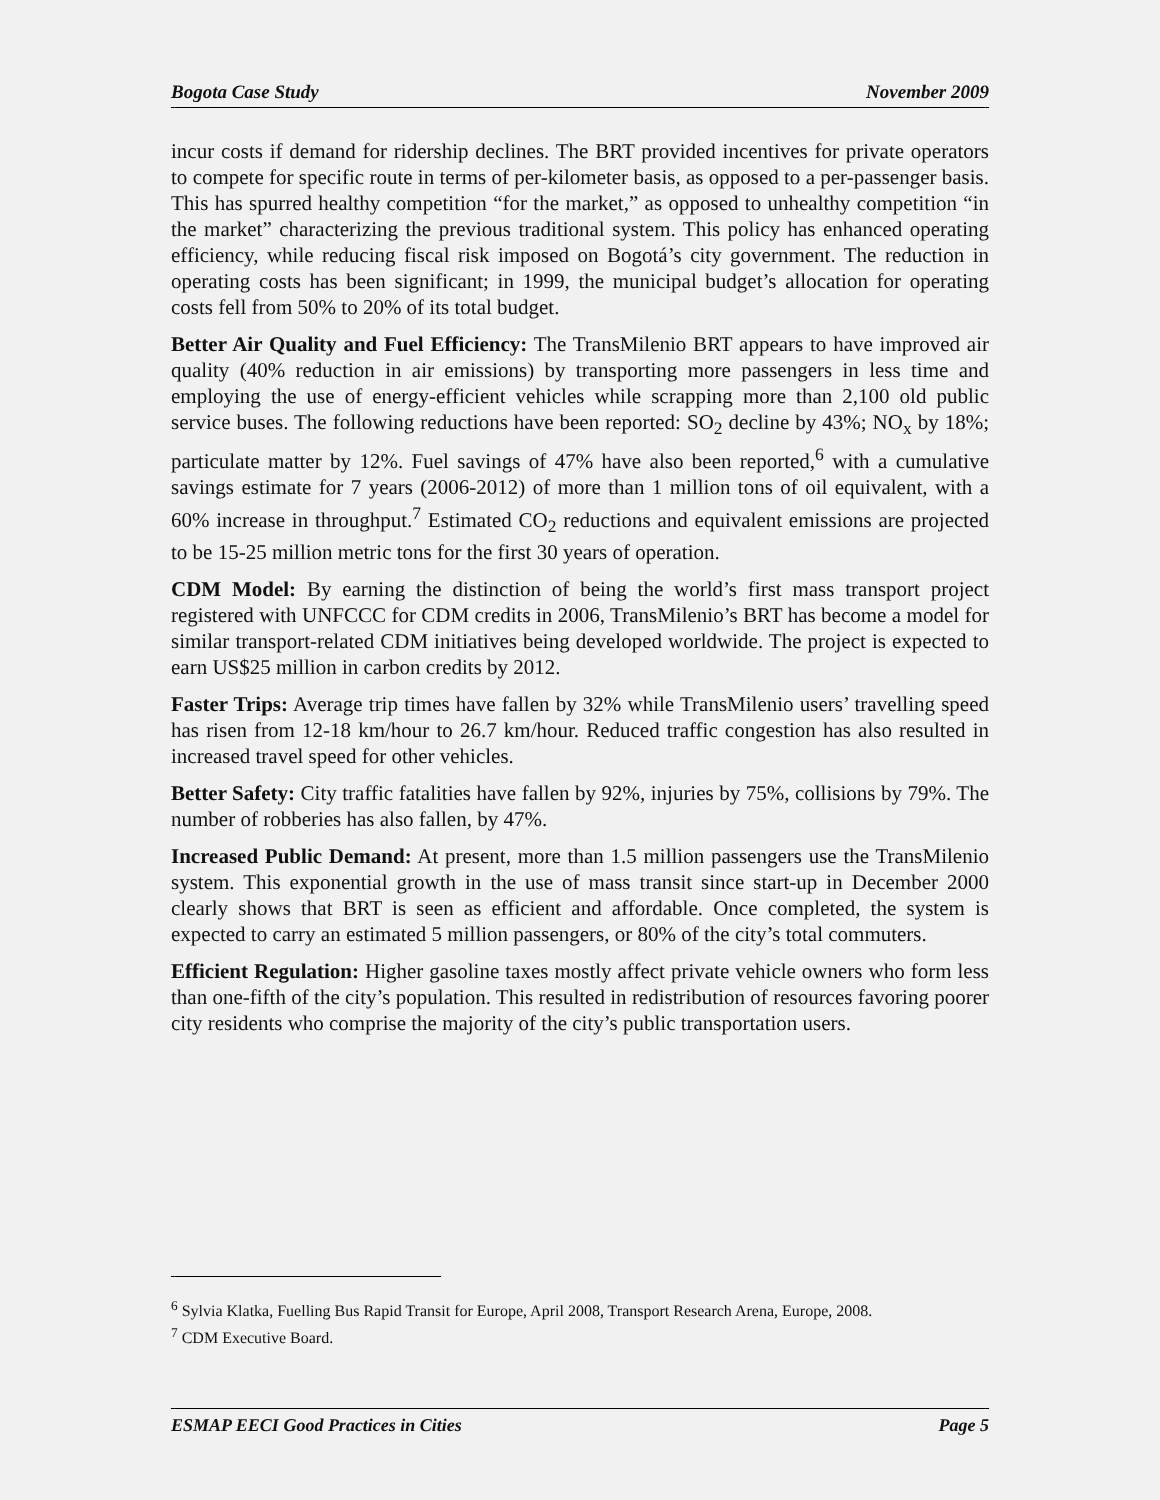Bogota Case Study November 2009
incur costs if demand for ridership declines. The BRT provided incentives for private operators to compete for specific route in terms of per-kilometer basis, as opposed to a per-passenger basis. This has spurred healthy competition “for the market,” as opposed to unhealthy competition “in the market” characterizing the previous traditional system. This policy has enhanced operating efficiency, while reducing fiscal risk imposed on Bogotá’s city government. The reduction in operating costs has been significant; in 1999, the municipal budget’s allocation for operating costs fell from 50% to 20% of its total budget.
Better Air Quality and Fuel Efficiency: The TransMilenio BRT appears to have improved air quality (40% reduction in air emissions) by transporting more passengers in less time and employing the use of energy-efficient vehicles while scrapping more than 2,100 old public service buses. The following reductions have been reported: SO<sub>2</sub> decline by 43%; NO<sub>x</sub> by 18%; particulate matter by 12%. Fuel savings of 47% have also been reported,<sup>6</sup> with a cumulative savings estimate for 7 years (2006-2012) of more than 1 million tons of oil equivalent, with a 60% increase in throughput.<sup>7</sup> Estimated CO<sub>2</sub> reductions and equivalent emissions are projected to be 15-25 million metric tons for the first 30 years of operation.
CDM Model: By earning the distinction of being the world’s first mass transport project registered with UNFCCC for CDM credits in 2006, TransMilenio’s BRT has become a model for similar transport-related CDM initiatives being developed worldwide. The project is expected to earn US$25 million in carbon credits by 2012.
Faster Trips: Average trip times have fallen by 32% while TransMilenio users’ travelling speed has risen from 12-18 km/hour to 26.7 km/hour. Reduced traffic congestion has also resulted in increased travel speed for other vehicles.
Better Safety: City traffic fatalities have fallen by 92%, injuries by 75%, collisions by 79%. The number of robberies has also fallen, by 47%.
Increased Public Demand: At present, more than 1.5 million passengers use the TransMilenio system. This exponential growth in the use of mass transit since start-up in December 2000 clearly shows that BRT is seen as efficient and affordable. Once completed, the system is expected to carry an estimated 5 million passengers, or 80% of the city’s total commuters.
Efficient Regulation: Higher gasoline taxes mostly affect private vehicle owners who form less than one-fifth of the city’s population. This resulted in redistribution of resources favoring poorer city residents who comprise the majority of the city’s public transportation users.
<sup>6</sup> Sylvia Klatka, Fuelling Bus Rapid Transit for Europe, April 2008, Transport Research Arena, Europe, 2008.
<sup>7</sup> CDM Executive Board.
ESMAP EECI Good Practices in Cities Page 5